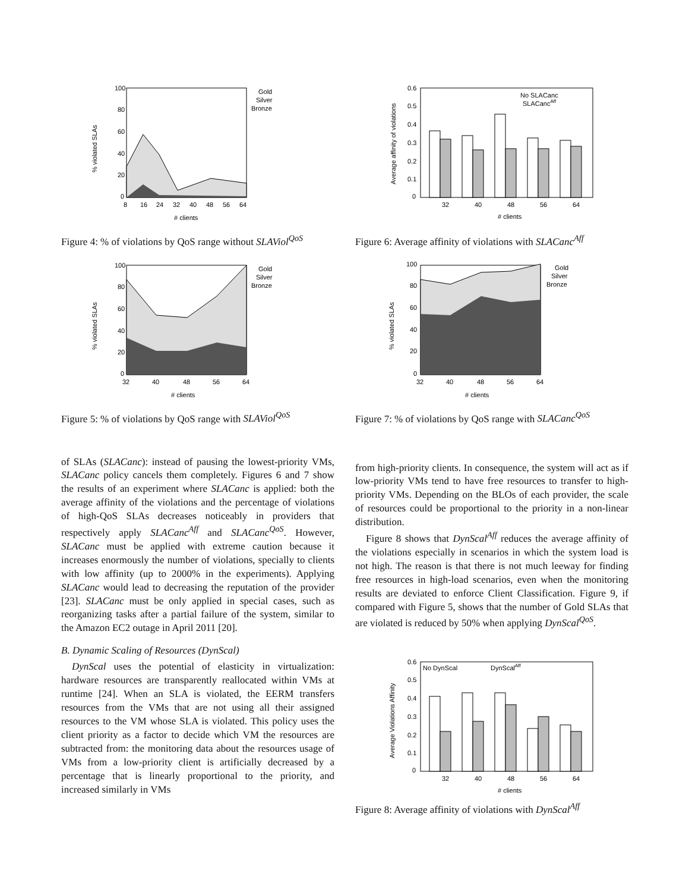% violated SLAs
100
80
60
40
20
0
8
16
24
32
40
48
56
64
# clients
Gold
Silver
Bronze
Figure 4: % of violations by QoS range without SLAViol<sup>QoS</sup>
% violated SLAs
100
80
60
40
20
0
32
40
48
56
64
# clients
Gold
Silver
Bronze
Figure 5: % of violations by QoS range with SLAViol<sup>QoS</sup>
of SLAs (SLACanc): instead of pausing the lowest-priority VMs, SLACanc policy cancels them completely. Figures 6 and 7 show the results of an experiment where SLACanc is applied: both the average affinity of the violations and the percentage of violations of high-QoS SLAs decreases noticeably in providers that respectively apply SLACanc<sup>Aff</sup> and SLACanc<sup>QoS</sup>. However, SLACanc must be applied with extreme caution because it increases enormously the number of violations, specially to clients with low affinity (up to 2000% in the experiments). Applying SLACanc would lead to decreasing the reputation of the provider [23]. SLACanc must be only applied in special cases, such as reorganizing tasks after a partial failure of the system, similar to the Amazon EC2 outage in April 2011 [20].
B. Dynamic Scaling of Resources (DynScal)
DynScal uses the potential of elasticity in virtualization: hardware resources are transparently reallocated within VMs at runtime [24]. When an SLA is violated, the EERM transfers resources from the VMs that are not using all their assigned resources to the VM whose SLA is violated. This policy uses the client priority as a factor to decide which VM the resources are subtracted from: the monitoring data about the resources usage of VMs from a low-priority client is artificially decreased by a percentage that is linearly proportional to the priority, and increased similarly in VMs
Average affinity of violations
0.6
0.5
0.4
0.3
0.2
0.1
0
32
40
48
56
64
# clients
No SLACanc
SLACancAff
Figure 6: Average affinity of violations with SLACanc<sup>Aff</sup>
% violated SLAs
100
80
60
40
20
0
32
40
48
56
64
# clients
Gold
Silver
Bronze
Figure 7: % of violations by QoS range with SLACanc<sup>QoS</sup>
from high-priority clients. In consequence, the system will act as if low-priority VMs tend to have free resources to transfer to high-priority VMs. Depending on the BLOs of each provider, the scale of resources could be proportional to the priority in a non-linear distribution.
Figure 8 shows that DynScal<sup>Aff</sup> reduces the average affinity of the violations especially in scenarios in which the system load is not high. The reason is that there is not much leeway for finding free resources in high-load scenarios, even when the monitoring results are deviated to enforce Client Classification. Figure 9, if compared with Figure 5, shows that the number of Gold SLAs that are violated is reduced by 50% when applying DynScal<sup>QoS</sup>.
Average Violations Affinity
0.6
0.5
0.4
0.3
0.2
0.1
0
32
40
48
56
64
# clients
No DynScal
DynScalAff
Figure 8: Average affinity of violations with DynScal<sup>Aff</sup>